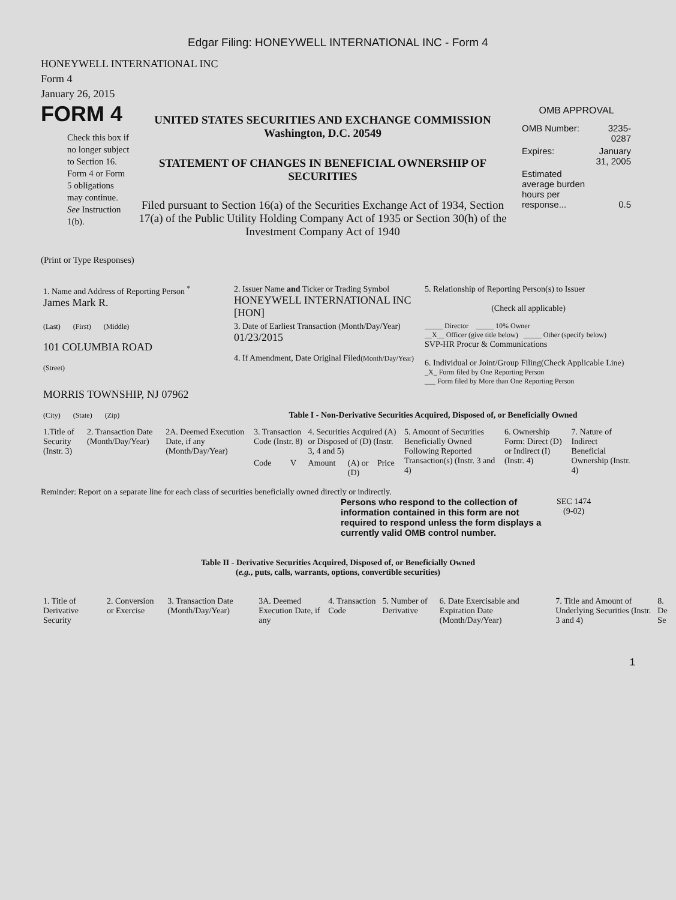Edgar Filing: HONEYWELL INTERNATIONAL INC - Form 4
HONEYWELL INTERNATIONAL INC
Form 4
January 26, 2015
FORM 4
Check this box if no longer subject to Section 16. Form 4 or Form 5 obligations may continue. See Instruction 1(b).
UNITED STATES SECURITIES AND EXCHANGE COMMISSION
Washington, D.C. 20549
STATEMENT OF CHANGES IN BENEFICIAL OWNERSHIP OF SECURITIES
Filed pursuant to Section 16(a) of the Securities Exchange Act of 1934, Section 17(a) of the Public Utility Holding Company Act of 1935 or Section 30(h) of the Investment Company Act of 1940
OMB APPROVAL
| OMB Number: | 3235-0287 |
| Expires: | January 31, 2005 |
| Estimated average burden hours per response... | 0.5 |
(Print or Type Responses)
| 1. Name and Address of Reporting Person <sup>*</sup> James Mark R. | 2. Issuer Name and Ticker or Trading Symbol HONEYWELL INTERNATIONAL INC [HON] | 5. Relationship of Reporting Person(s) to Issuer (Check all applicable) |
| (Last) (First) (Middle) 101 COLUMBIA ROAD (Street) | 3. Date of Earliest Transaction (Month/Day/Year) 01/23/2015 4. If Amendment, Date Original Filed (Month/Day/Year) | _____ Director _____ 10% Owner __X__ Officer (give title below) _____ Other (specify below) SVP-HR Procur & Communications 6. Individual or Joint/Group Filing(Check Applicable Line) _X_ Form filed by One Reporting Person ___ Form filed by More than One Reporting Person |
| MORRIS TOWNSHIP, NJ 07962 (City) (State) (Zip) | Table I - Non-Derivative Securities Acquired, Disposed of, or Beneficially Owned | |
| 1.Title of Security (Instr. 3) | 2. Transaction Date (Month/Day/Year) | 2A. Deemed Execution Date, if any (Month/Day/Year) | 3. Transaction Code (Instr. 8) | | 4. Securities Acquired (A) or Disposed of (D) (Instr. 3, 4 and 5) | | | 5. Amount of Securities Beneficially Owned Following Reported Transaction(s) (Instr. 3 and 4) | 6. Ownership Form: Direct (D) or Indirect (I) (Instr. 4) | 7. Nature of Indirect Beneficial Ownership (Instr. 4) |
| --- | --- | --- | --- | --- | --- | --- | --- | --- | --- | --- |
| | | | Code | V | Amount | (A) or (D) | Price | | | |
Reminder: Report on a separate line for each class of securities beneficially owned directly or indirectly.
Persons who respond to the collection of information contained in this form are not required to respond unless the form displays a currently valid OMB control number.
SEC 1474
(9-02)
Table II - Derivative Securities Acquired, Disposed of, or Beneficially Owned
(e.g., puts, calls, warrants, options, convertible securities)
| 1. Title of Derivative Security | 2. Conversion or Exercise | 3. Transaction Date (Month/Day/Year) | 3A. Deemed Execution Date, if any | 4. Transaction Code | 5. Number of Derivative | 6. Date Exercisable and Expiration Date (Month/Day/Year) | 7. Title and Amount of Underlying Securities (Instr. 3 and 4) | 8. De Se |
| --- | --- | --- | --- | --- | --- | --- | --- | --- |
1